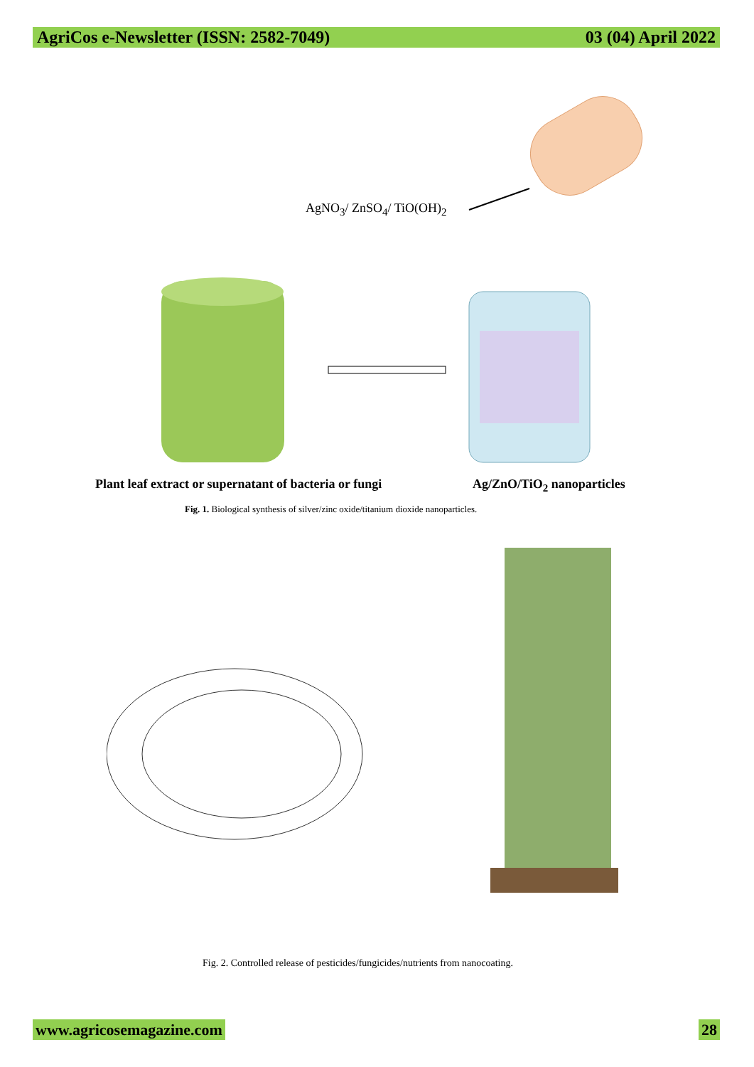AgriCos e-Newsletter (ISSN: 2582-7049) 03 (04) April 2022
AgNO<sub>3</sub>/ ZnSO<sub>4</sub>/ TiO(OH)<sub>2</sub>
Plant leaf extract or supernatant of bacteria or fungi
Ag/ZnO/TiO<sub>2</sub> nanoparticles
Fig. 1. Biological synthesis of silver/zinc oxide/titanium dioxide nanoparticles.
Fig. 2. Controlled release of pesticides/fungicides/nutrients from nanocoating.
www.agricosemagazine.com 28